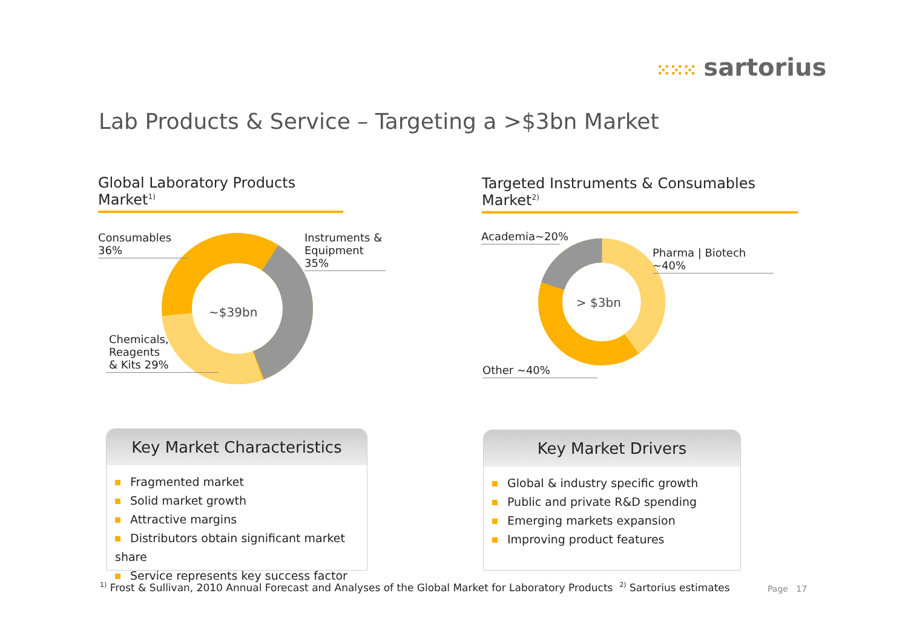⁙⁙⁙ sartorius
Lab Products & Service – Targeting a >$3bn Market
Global Laboratory Products Market<sup>1)</sup>
Targeted Instruments & Consumables Market<sup>2)</sup>
~$39bn
Consumables 36%
Instruments &
Equipment 35%
Chemicals,
Reagents
& Kits 29%
> $3bn
Academia~20%
Pharma | Biotech ~40%
Other ~40%
Key Market Characteristics
Fragmented market
Solid market growth
Attractive margins
Distributors obtain significant market share
Service represents key success factor
Key Market Drivers
Global & industry specific growth
Public and private R&D spending
Emerging markets expansion
Improving product features
<sup>1)</sup> Frost & Sullivan, 2010 Annual Forecast and Analyses of the Global Market for Laboratory Products <sup>2)</sup> Sartorius estimates
Page 17